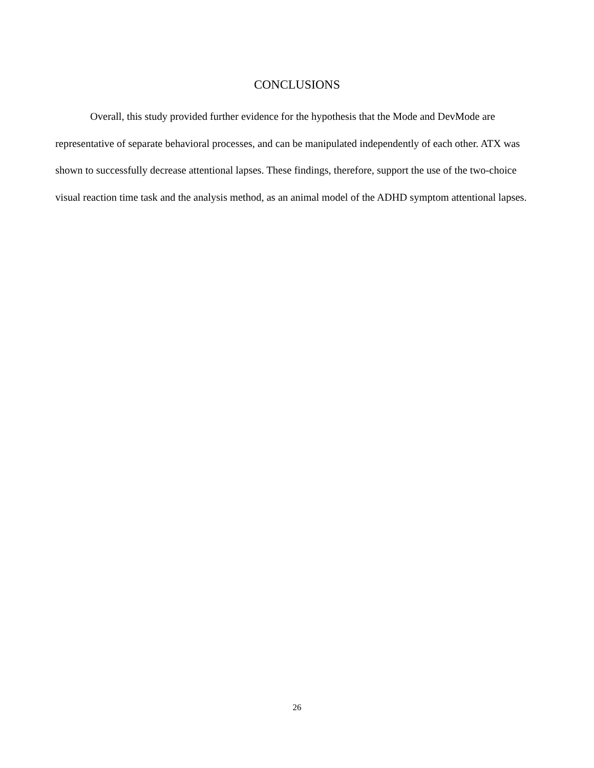CONCLUSIONS
Overall, this study provided further evidence for the hypothesis that the Mode and DevMode are representative of separate behavioral processes, and can be manipulated independently of each other. ATX was shown to successfully decrease attentional lapses. These findings, therefore, support the use of the two-choice visual reaction time task and the analysis method, as an animal model of the ADHD symptom attentional lapses.
26